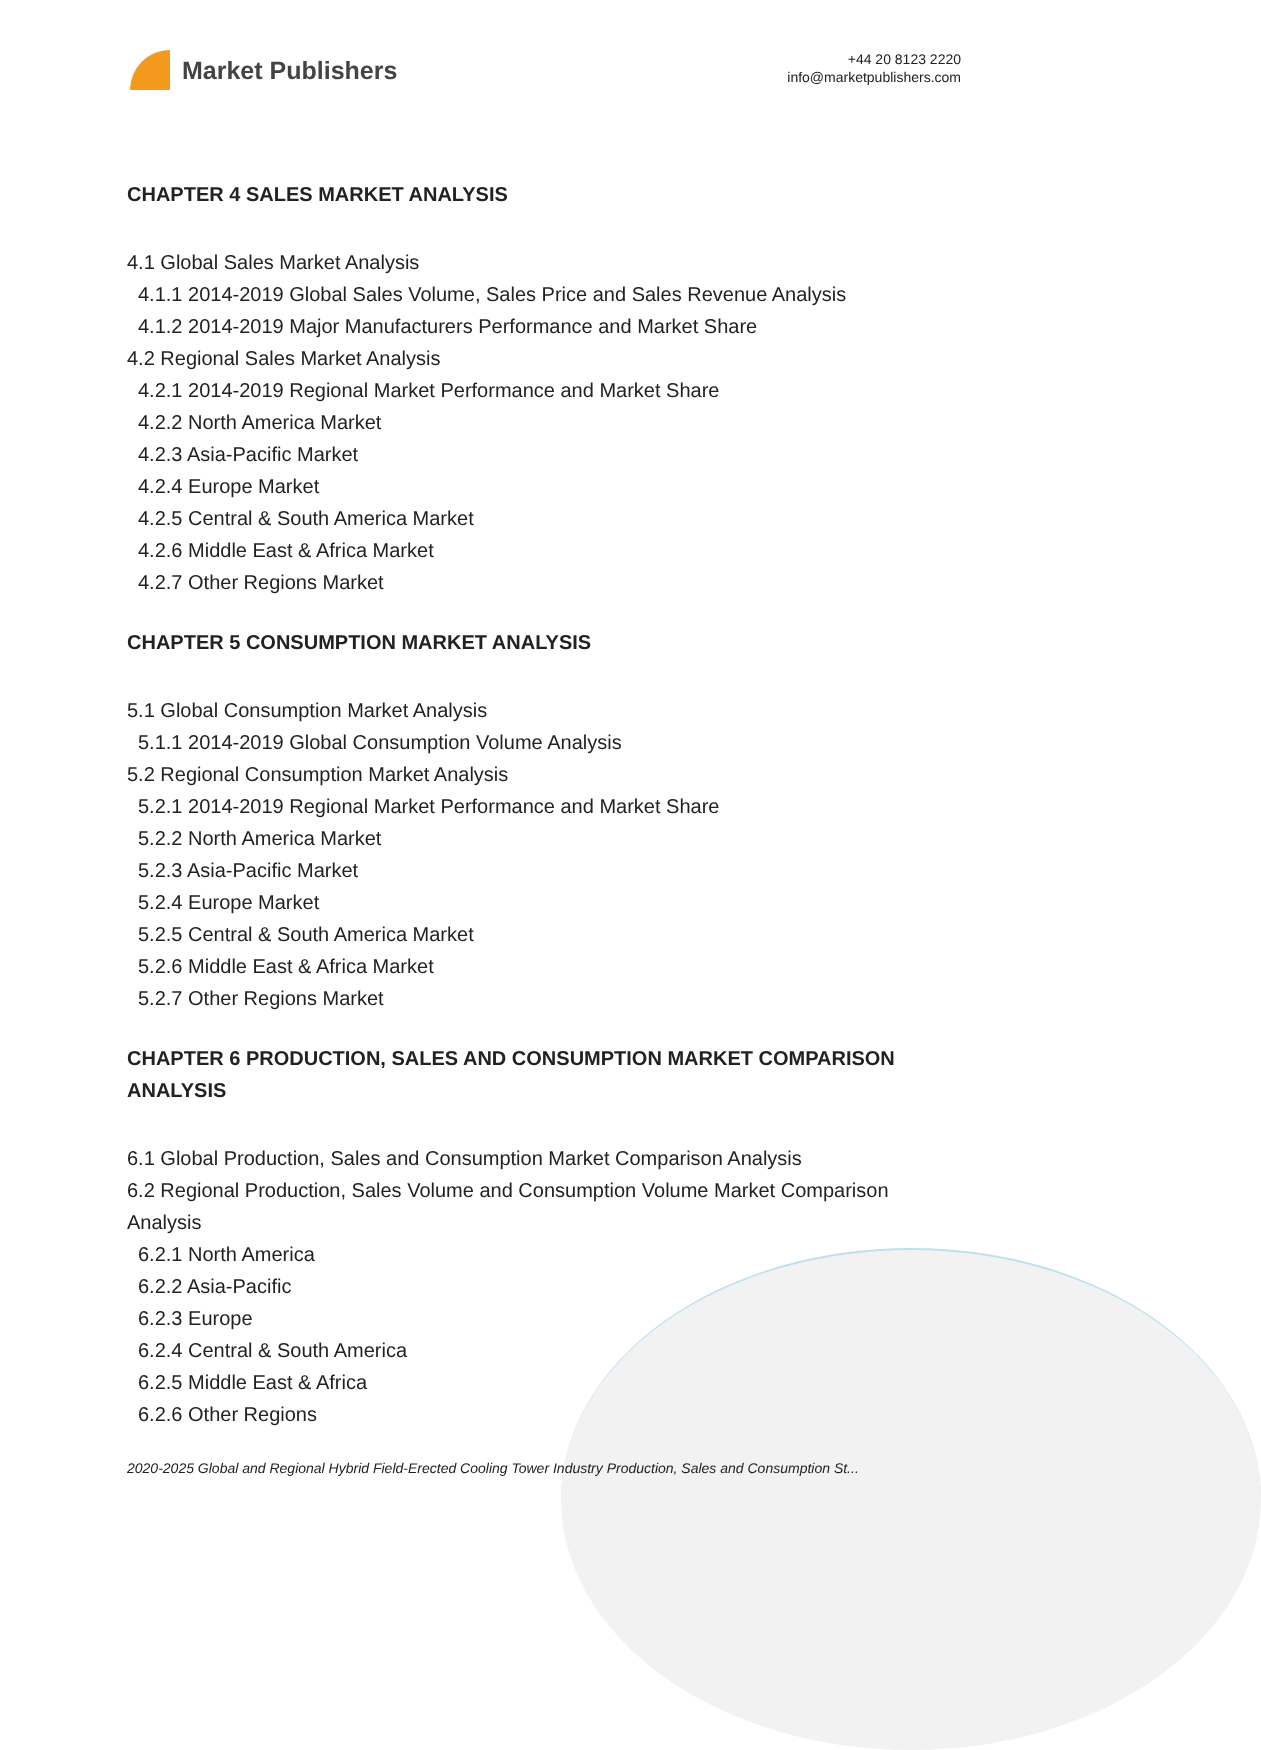Market Publishers
+44 20 8123 2220
info@marketpublishers.com
CHAPTER 4 SALES MARKET ANALYSIS
4.1 Global Sales Market Analysis
4.1.1 2014-2019 Global Sales Volume, Sales Price and Sales Revenue Analysis
4.1.2 2014-2019 Major Manufacturers Performance and Market Share
4.2 Regional Sales Market Analysis
4.2.1 2014-2019 Regional Market Performance and Market Share
4.2.2 North America Market
4.2.3 Asia-Pacific Market
4.2.4 Europe Market
4.2.5 Central & South America Market
4.2.6 Middle East & Africa Market
4.2.7 Other Regions Market
CHAPTER 5 CONSUMPTION MARKET ANALYSIS
5.1 Global Consumption Market Analysis
5.1.1 2014-2019 Global Consumption Volume Analysis
5.2 Regional Consumption Market Analysis
5.2.1 2014-2019 Regional Market Performance and Market Share
5.2.2 North America Market
5.2.3 Asia-Pacific Market
5.2.4 Europe Market
5.2.5 Central & South America Market
5.2.6 Middle East & Africa Market
5.2.7 Other Regions Market
CHAPTER 6 PRODUCTION, SALES AND CONSUMPTION MARKET COMPARISON ANALYSIS
6.1 Global Production, Sales and Consumption Market Comparison Analysis
6.2 Regional Production, Sales Volume and Consumption Volume Market Comparison Analysis
6.2.1 North America
6.2.2 Asia-Pacific
6.2.3 Europe
6.2.4 Central & South America
6.2.5 Middle East & Africa
6.2.6 Other Regions
2020-2025 Global and Regional Hybrid Field-Erected Cooling Tower Industry Production, Sales and Consumption St...